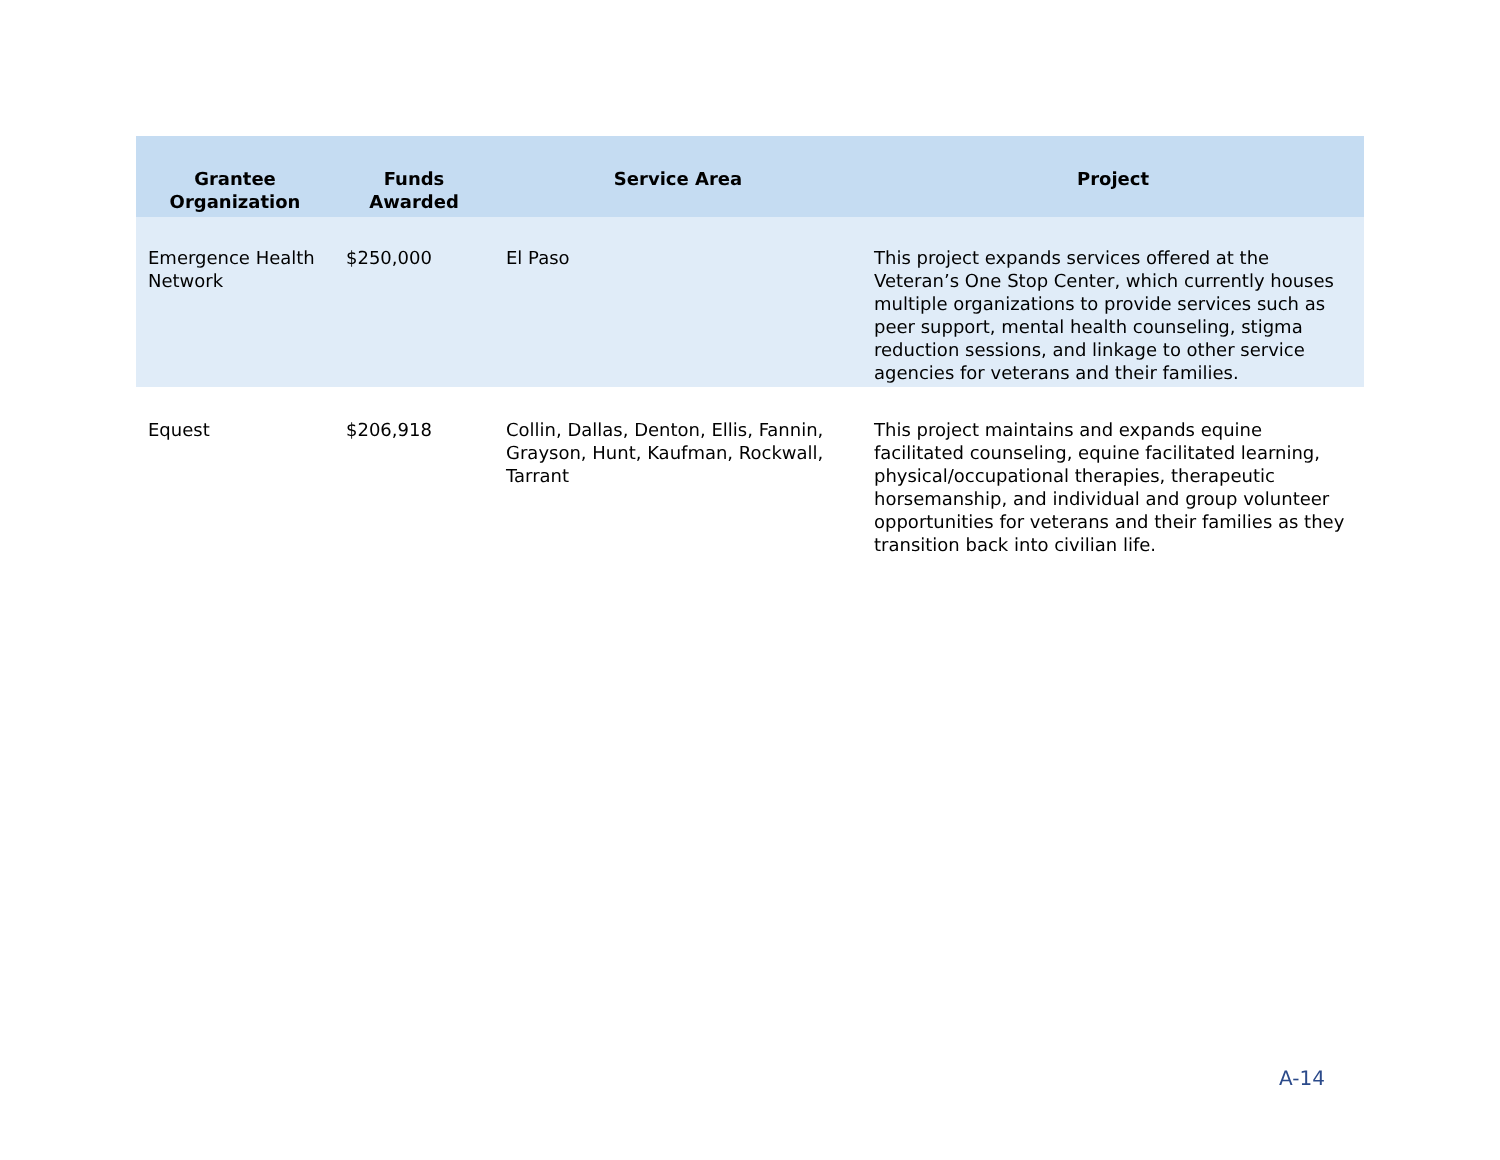| Grantee Organization | Funds Awarded | Service Area | Project |
| --- | --- | --- | --- |
| Emergence Health Network | $250,000 | El Paso | This project expands services offered at the Veteran’s One Stop Center, which currently houses multiple organizations to provide services such as peer support, mental health counseling, stigma reduction sessions, and linkage to other service agencies for veterans and their families. |
| Equest | $206,918 | Collin, Dallas, Denton, Ellis, Fannin, Grayson, Hunt, Kaufman, Rockwall, Tarrant | This project maintains and expands equine facilitated counseling, equine facilitated learning, physical/occupational therapies, therapeutic horsemanship, and individual and group volunteer opportunities for veterans and their families as they transition back into civilian life. |
A-14